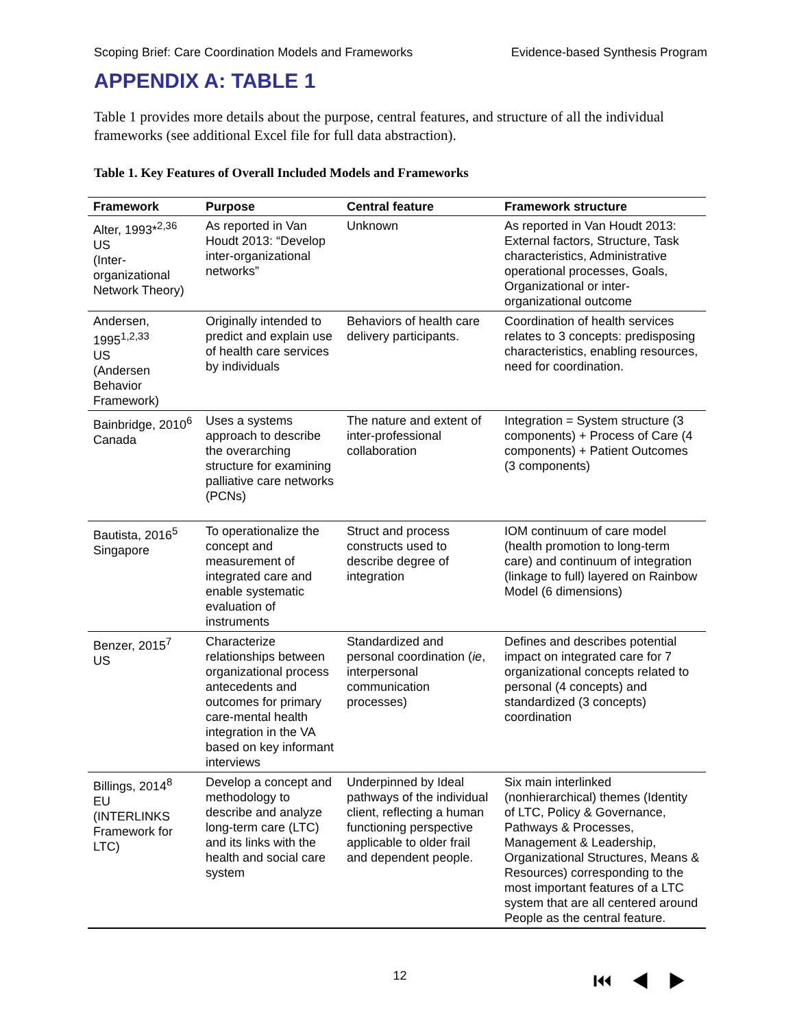Scoping Brief: Care Coordination Models and Frameworks Evidence-based Synthesis Program
APPENDIX A: TABLE 1
Table 1 provides more details about the purpose, central features, and structure of all the individual frameworks (see additional Excel file for full data abstraction).
Table 1. Key Features of Overall Included Models and Frameworks
| Framework | Purpose | Central feature | Framework structure |
| --- | --- | --- | --- |
| Alter, 1993*<sup>2,36</sup> US (Inter-organizational Network Theory) | As reported in Van Houdt 2013: “Develop inter-organizational networks” | Unknown | As reported in Van Houdt 2013: External factors, Structure, Task characteristics, Administrative operational processes, Goals, Organizational or inter-organizational outcome |
| Andersen, 1995<sup>1,2,33</sup> US (Andersen Behavior Framework) | Originally intended to predict and explain use of health care services by individuals | Behaviors of health care delivery participants. | Coordination of health services relates to 3 concepts: predisposing characteristics, enabling resources, need for coordination. |
| Bainbridge, 2010<sup>6</sup> Canada | Uses a systems approach to describe the overarching structure for examining palliative care networks (PCNs) | The nature and extent of inter-professional collaboration | Integration = System structure (3 components) + Process of Care (4 components) + Patient Outcomes (3 components) |
| Bautista, 2016<sup>5</sup> Singapore | To operationalize the concept and measurement of integrated care and enable systematic evaluation of instruments | Struct and process constructs used to describe degree of integration | IOM continuum of care model (health promotion to long-term care) and continuum of integration (linkage to full) layered on Rainbow Model (6 dimensions) |
| Benzer, 2015<sup>7</sup> US | Characterize relationships between organizational process antecedents and outcomes for primary care-mental health integration in the VA based on key informant interviews | Standardized and personal coordination ( ie , interpersonal communication processes) | Defines and describes potential impact on integrated care for 7 organizational concepts related to personal (4 concepts) and standardized (3 concepts) coordination |
| Billings, 2014<sup>8</sup> EU (INTERLINKS Framework for LTC) | Develop a concept and methodology to describe and analyze long-term care (LTC) and its links with the health and social care system | Underpinned by Ideal pathways of the individual client, reflecting a human functioning perspective applicable to older frail and dependent people. | Six main interlinked (nonhierarchical) themes (Identity of LTC, Policy & Governance, Pathways & Processes, Management & Leadership, Organizational Structures, Means & Resources) corresponding to the most important features of a LTC system that are all centered around People as the central feature. |
12 ⏮◀▶